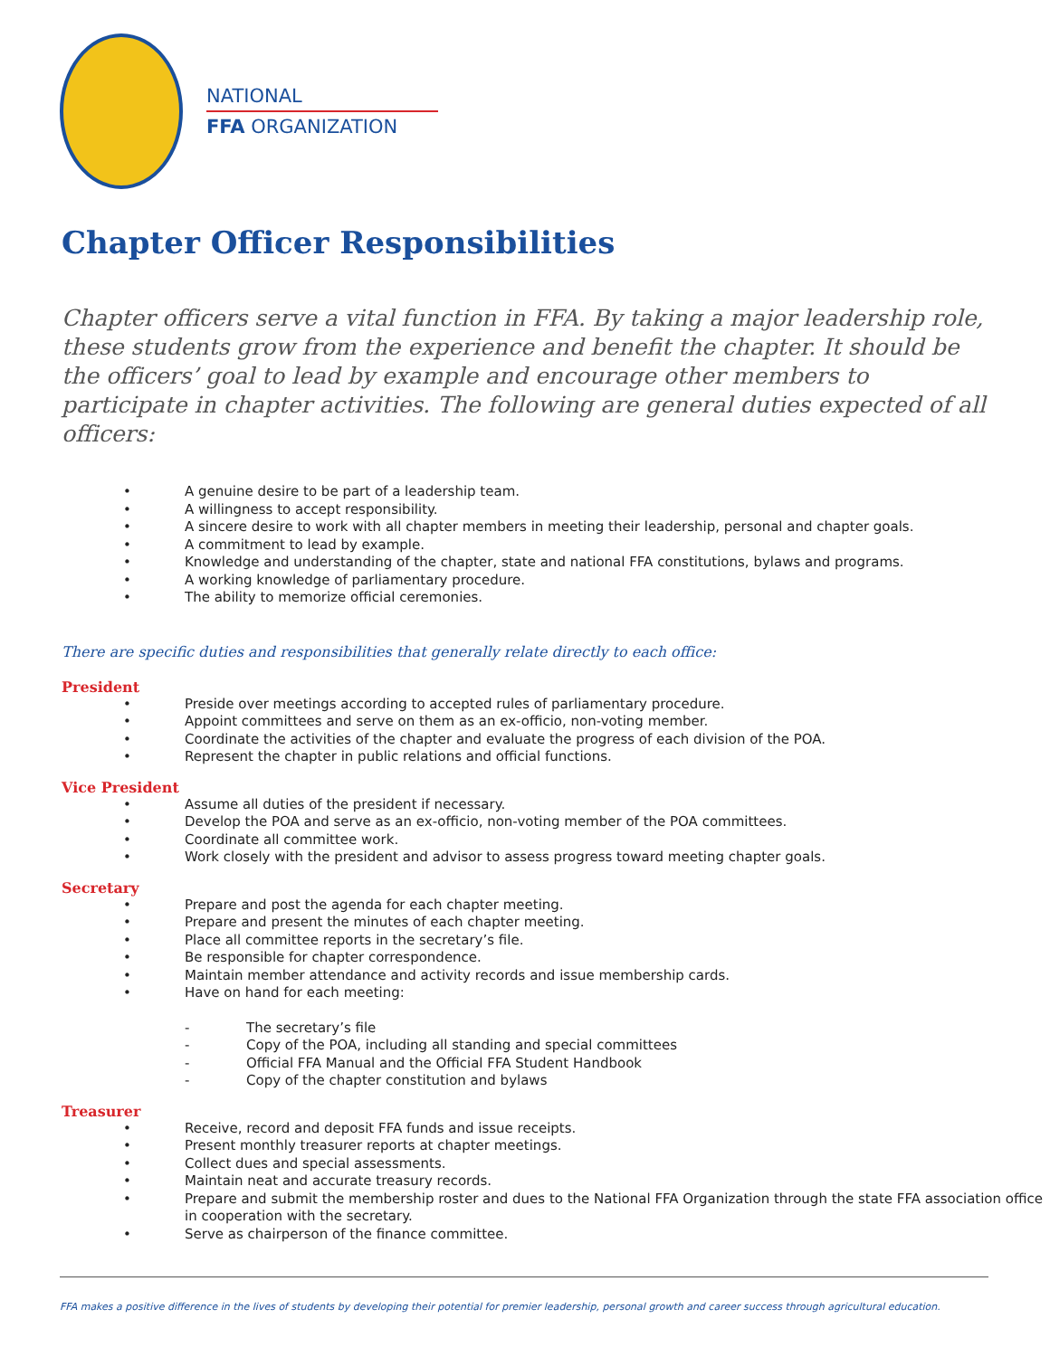NATIONAL
FFA ORGANIZATION
Chapter Officer Responsibilities
Chapter officers serve a vital function in FFA. By taking a major leadership role, these students grow from the experience and benefit the chapter. It should be the officers’ goal to lead by example and encourage other members to participate in chapter activities. The following are general duties expected of all officers:
• A genuine desire to be part of a leadership team.
• A willingness to accept responsibility.
• A sincere desire to work with all chapter members in meeting their leadership, personal and chapter goals.
• A commitment to lead by example.
• Knowledge and understanding of the chapter, state and national FFA constitutions, bylaws and programs.
• A working knowledge of parliamentary procedure.
• The ability to memorize official ceremonies.
There are specific duties and responsibilities that generally relate directly to each office:
President
• Preside over meetings according to accepted rules of parliamentary procedure.
• Appoint committees and serve on them as an ex-officio, non-voting member.
• Coordinate the activities of the chapter and evaluate the progress of each division of the POA.
• Represent the chapter in public relations and official functions.
Vice President
• Assume all duties of the president if necessary.
• Develop the POA and serve as an ex-officio, non-voting member of the POA committees.
• Coordinate all committee work.
• Work closely with the president and advisor to assess progress toward meeting chapter goals.
Secretary
• Prepare and post the agenda for each chapter meeting.
• Prepare and present the minutes of each chapter meeting.
• Place all committee reports in the secretary’s file.
• Be responsible for chapter correspondence.
• Maintain member attendance and activity records and issue membership cards.
• Have on hand for each meeting:
- The secretary’s file
- Copy of the POA, including all standing and special committees
- Official FFA Manual and the Official FFA Student Handbook
- Copy of the chapter constitution and bylaws
Treasurer
• Receive, record and deposit FFA funds and issue receipts.
• Present monthly treasurer reports at chapter meetings.
• Collect dues and special assessments.
• Maintain neat and accurate treasury records.
• Prepare and submit the membership roster and dues to the National FFA Organization through the state FFA association office in cooperation with the secretary.
• Serve as chairperson of the finance committee.
FFA makes a positive difference in the lives of students by developing their potential for premier leadership, personal growth and career success through agricultural education.